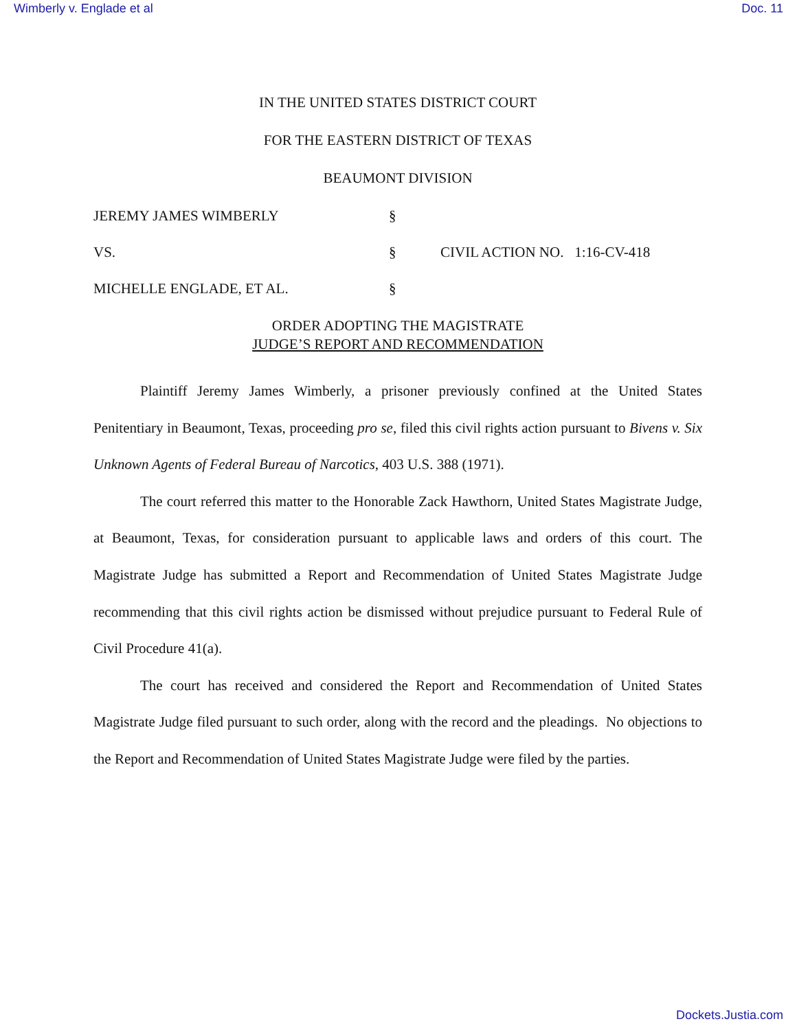Wimberly v. Englade et al Doc. 11
IN THE UNITED STATES DISTRICT COURT
FOR THE EASTERN DISTRICT OF TEXAS
BEAUMONT DIVISION
JEREMY JAMES WIMBERLY
§
VS.
§
CIVIL ACTION NO. 1:16-CV-418
MICHELLE ENGLADE, ET AL.
§
ORDER ADOPTING THE MAGISTRATE
JUDGE’S REPORT AND RECOMMENDATION
Plaintiff Jeremy James Wimberly, a prisoner previously confined at the United States Penitentiary in Beaumont, Texas, proceeding pro se, filed this civil rights action pursuant to Bivens v. Six Unknown Agents of Federal Bureau of Narcotics, 403 U.S. 388 (1971).
The court referred this matter to the Honorable Zack Hawthorn, United States Magistrate Judge, at Beaumont, Texas, for consideration pursuant to applicable laws and orders of this court. The Magistrate Judge has submitted a Report and Recommendation of United States Magistrate Judge recommending that this civil rights action be dismissed without prejudice pursuant to Federal Rule of Civil Procedure 41(a).
The court has received and considered the Report and Recommendation of United States Magistrate Judge filed pursuant to such order, along with the record and the pleadings. No objections to the Report and Recommendation of United States Magistrate Judge were filed by the parties.
Dockets.Justia.com